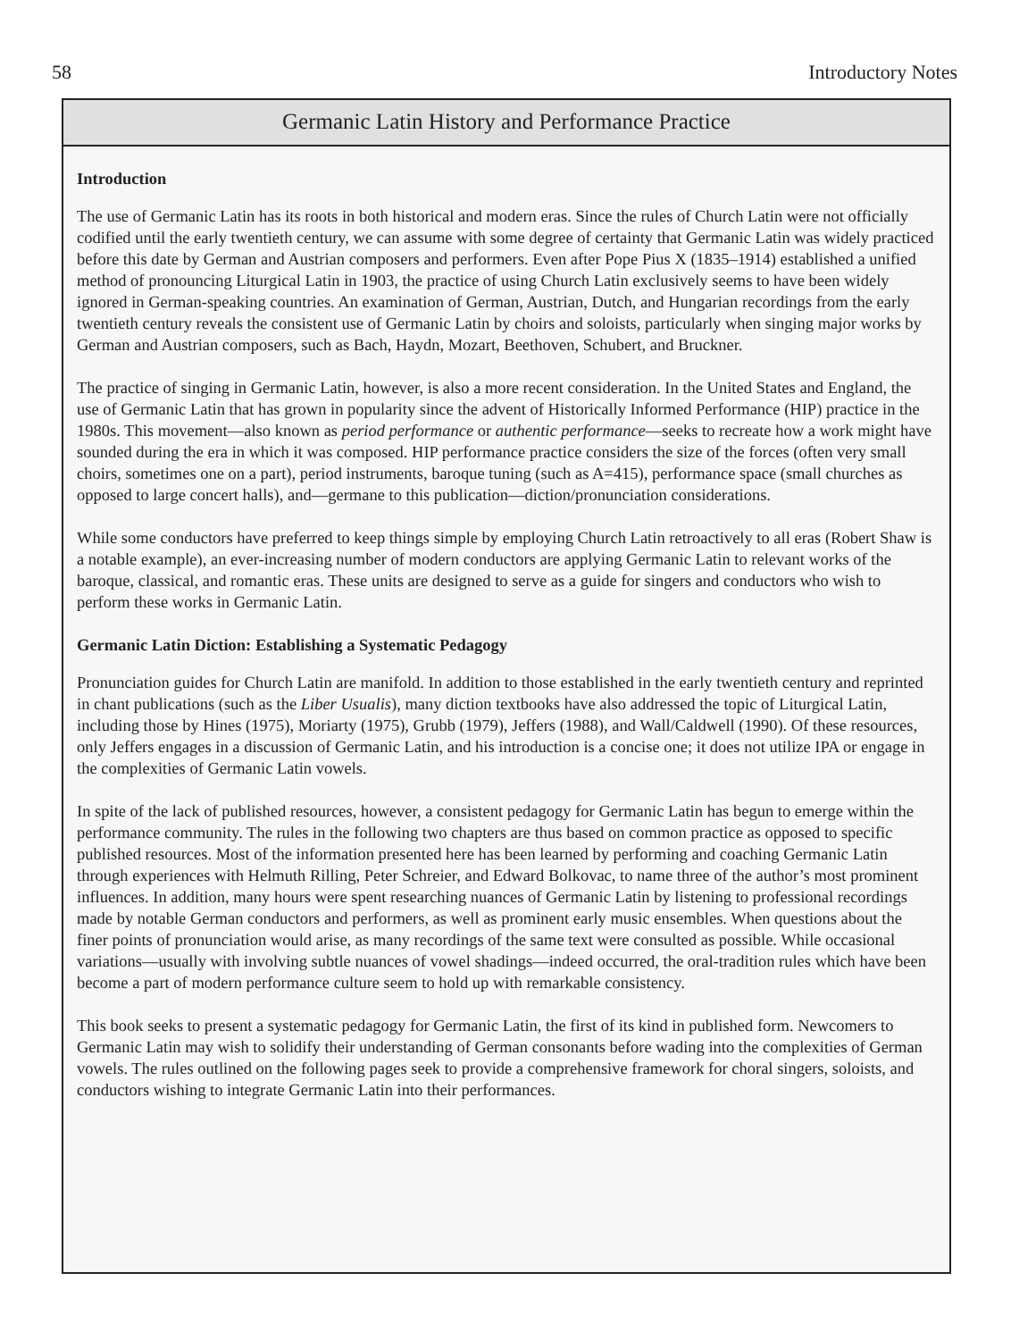58 Introductory Notes
Germanic Latin History and Performance Practice
Introduction
The use of Germanic Latin has its roots in both historical and modern eras. Since the rules of Church Latin were not officially codified until the early twentieth century, we can assume with some degree of certainty that Germanic Latin was widely practiced before this date by German and Austrian composers and performers. Even after Pope Pius X (1835–1914) established a unified method of pronouncing Liturgical Latin in 1903, the practice of using Church Latin exclusively seems to have been widely ignored in German-speaking countries. An examination of German, Austrian, Dutch, and Hungarian recordings from the early twentieth century reveals the consistent use of Germanic Latin by choirs and soloists, particularly when singing major works by German and Austrian composers, such as Bach, Haydn, Mozart, Beethoven, Schubert, and Bruckner.
The practice of singing in Germanic Latin, however, is also a more recent consideration. In the United States and England, the use of Germanic Latin that has grown in popularity since the advent of Historically Informed Performance (HIP) practice in the 1980s. This movement—also known as period performance or authentic performance—seeks to recreate how a work might have sounded during the era in which it was composed. HIP performance practice considers the size of the forces (often very small choirs, sometimes one on a part), period instruments, baroque tuning (such as A=415), performance space (small churches as opposed to large concert halls), and—germane to this publication—diction/pronunciation considerations.
While some conductors have preferred to keep things simple by employing Church Latin retroactively to all eras (Robert Shaw is a notable example), an ever-increasing number of modern conductors are applying Germanic Latin to relevant works of the baroque, classical, and romantic eras. These units are designed to serve as a guide for singers and conductors who wish to perform these works in Germanic Latin.
Germanic Latin Diction: Establishing a Systematic Pedagogy
Pronunciation guides for Church Latin are manifold. In addition to those established in the early twentieth century and reprinted in chant publications (such as the Liber Usualis), many diction textbooks have also addressed the topic of Liturgical Latin, including those by Hines (1975), Moriarty (1975), Grubb (1979), Jeffers (1988), and Wall/Caldwell (1990). Of these resources, only Jeffers engages in a discussion of Germanic Latin, and his introduction is a concise one; it does not utilize IPA or engage in the complexities of Germanic Latin vowels.
In spite of the lack of published resources, however, a consistent pedagogy for Germanic Latin has begun to emerge within the performance community. The rules in the following two chapters are thus based on common practice as opposed to specific published resources. Most of the information presented here has been learned by performing and coaching Germanic Latin through experiences with Helmuth Rilling, Peter Schreier, and Edward Bolkovac, to name three of the author’s most prominent influences. In addition, many hours were spent researching nuances of Germanic Latin by listening to professional recordings made by notable German conductors and performers, as well as prominent early music ensembles. When questions about the finer points of pronunciation would arise, as many recordings of the same text were consulted as possible. While occasional variations—usually with involving subtle nuances of vowel shadings—indeed occurred, the oral-tradition rules which have been become a part of modern performance culture seem to hold up with remarkable consistency.
This book seeks to present a systematic pedagogy for Germanic Latin, the first of its kind in published form. Newcomers to Germanic Latin may wish to solidify their understanding of German consonants before wading into the complexities of German vowels. The rules outlined on the following pages seek to provide a comprehensive framework for choral singers, soloists, and conductors wishing to integrate Germanic Latin into their performances.